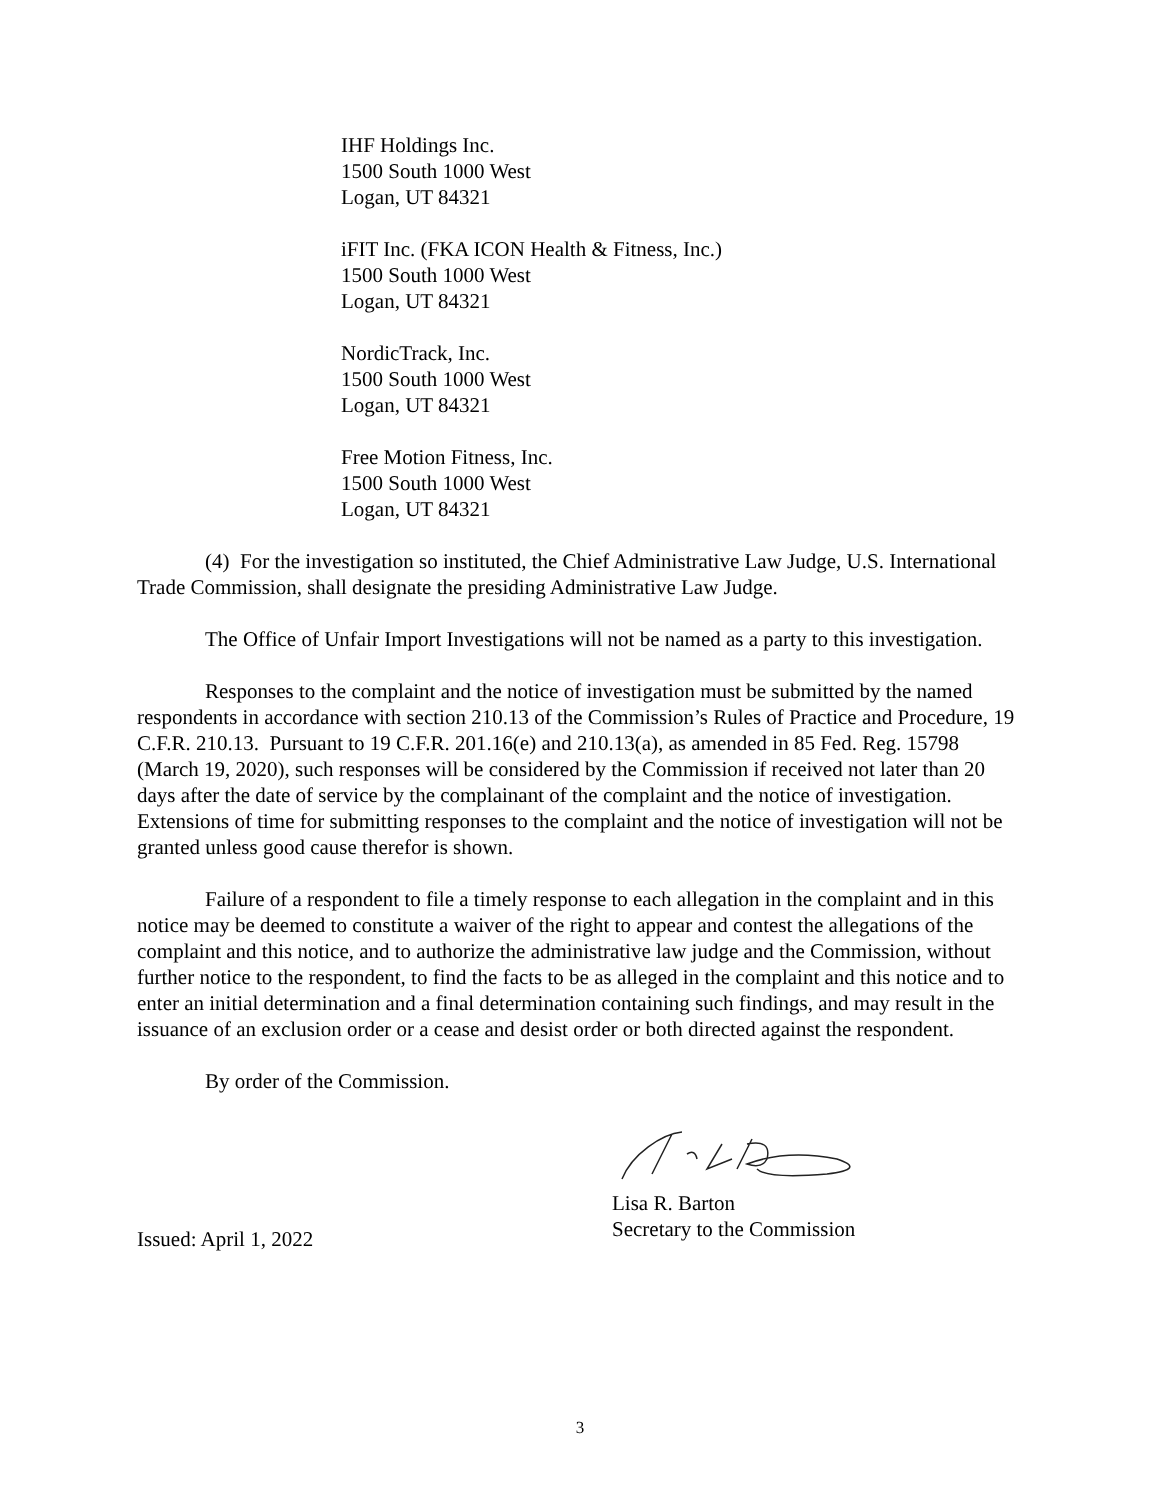IHF Holdings Inc.
1500 South 1000 West
Logan, UT 84321
iFIT Inc. (FKA ICON Health & Fitness, Inc.)
1500 South 1000 West
Logan, UT 84321
NordicTrack, Inc.
1500 South 1000 West
Logan, UT 84321
Free Motion Fitness, Inc.
1500 South 1000 West
Logan, UT 84321
(4) For the investigation so instituted, the Chief Administrative Law Judge, U.S. International Trade Commission, shall designate the presiding Administrative Law Judge.
The Office of Unfair Import Investigations will not be named as a party to this investigation.
Responses to the complaint and the notice of investigation must be submitted by the named respondents in accordance with section 210.13 of the Commission’s Rules of Practice and Procedure, 19 C.F.R. 210.13. Pursuant to 19 C.F.R. 201.16(e) and 210.13(a), as amended in 85 Fed. Reg. 15798 (March 19, 2020), such responses will be considered by the Commission if received not later than 20 days after the date of service by the complainant of the complaint and the notice of investigation. Extensions of time for submitting responses to the complaint and the notice of investigation will not be granted unless good cause therefor is shown.
Failure of a respondent to file a timely response to each allegation in the complaint and in this notice may be deemed to constitute a waiver of the right to appear and contest the allegations of the complaint and this notice, and to authorize the administrative law judge and the Commission, without further notice to the respondent, to find the facts to be as alleged in the complaint and this notice and to enter an initial determination and a final determination containing such findings, and may result in the issuance of an exclusion order or a cease and desist order or both directed against the respondent.
By order of the Commission.
Lisa R. Barton
Secretary to the Commission
Issued: April 1, 2022
3